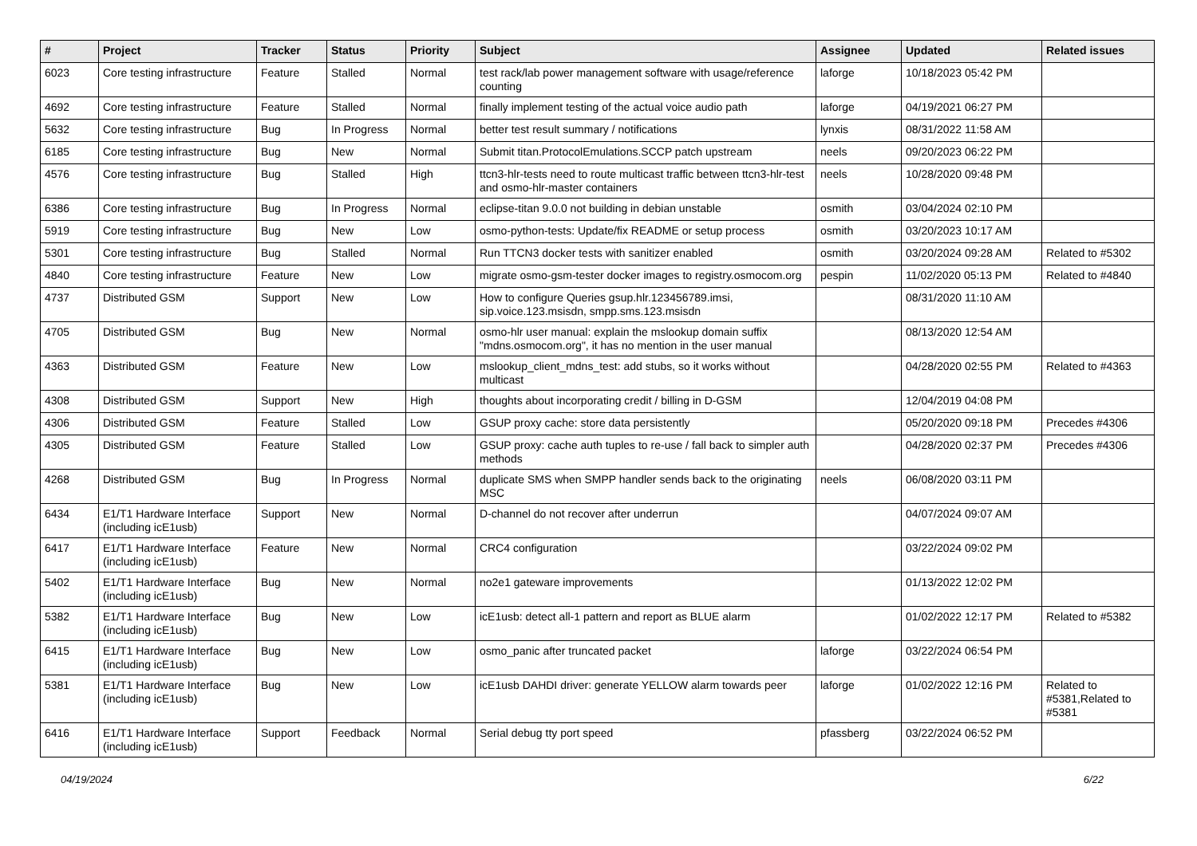| # | Project | Tracker | Status | Priority | Subject | Assignee | Updated | Related issues |
| --- | --- | --- | --- | --- | --- | --- | --- | --- |
| 6023 | Core testing infrastructure | Feature | Stalled | Normal | test rack/lab power management software with usage/reference counting | laforge | 10/18/2023 05:42 PM | |
| 4692 | Core testing infrastructure | Feature | Stalled | Normal | finally implement testing of the actual voice audio path | laforge | 04/19/2021 06:27 PM | |
| 5632 | Core testing infrastructure | Bug | In Progress | Normal | better test result summary / notifications | lynxis | 08/31/2022 11:58 AM | |
| 6185 | Core testing infrastructure | Bug | New | Normal | Submit titan.ProtocolEmulations.SCCP patch upstream | neels | 09/20/2023 06:22 PM | |
| 4576 | Core testing infrastructure | Bug | Stalled | High | ttcn3-hlr-tests need to route multicast traffic between ttcn3-hlr-test and osmo-hlr-master containers | neels | 10/28/2020 09:48 PM | |
| 6386 | Core testing infrastructure | Bug | In Progress | Normal | eclipse-titan 9.0.0 not building in debian unstable | osmith | 03/04/2024 02:10 PM | |
| 5919 | Core testing infrastructure | Bug | New | Low | osmo-python-tests: Update/fix README or setup process | osmith | 03/20/2023 10:17 AM | |
| 5301 | Core testing infrastructure | Bug | Stalled | Normal | Run TTCN3 docker tests with sanitizer enabled | osmith | 03/20/2024 09:28 AM | Related to #5302 |
| 4840 | Core testing infrastructure | Feature | New | Low | migrate osmo-gsm-tester docker images to registry.osmocom.org | pespin | 11/02/2020 05:13 PM | Related to #4840 |
| 4737 | Distributed GSM | Support | New | Low | How to configure Queries gsup.hlr.123456789.imsi, sip.voice.123.msisdn, smpp.sms.123.msisdn | | 08/31/2020 11:10 AM | |
| 4705 | Distributed GSM | Bug | New | Normal | osmo-hlr user manual: explain the mslookup domain suffix "mdns.osmocom.org", it has no mention in the user manual | | 08/13/2020 12:54 AM | |
| 4363 | Distributed GSM | Feature | New | Low | mslookup_client_mdns_test: add stubs, so it works without multicast | | 04/28/2020 02:55 PM | Related to #4363 |
| 4308 | Distributed GSM | Support | New | High | thoughts about incorporating credit / billing in D-GSM | | 12/04/2019 04:08 PM | |
| 4306 | Distributed GSM | Feature | Stalled | Low | GSUP proxy cache: store data persistently | | 05/20/2020 09:18 PM | Precedes #4306 |
| 4305 | Distributed GSM | Feature | Stalled | Low | GSUP proxy: cache auth tuples to re-use / fall back to simpler auth methods | | 04/28/2020 02:37 PM | Precedes #4306 |
| 4268 | Distributed GSM | Bug | In Progress | Normal | duplicate SMS when SMPP handler sends back to the originating MSC | neels | 06/08/2020 03:11 PM | |
| 6434 | E1/T1 Hardware Interface (including icE1usb) | Support | New | Normal | D-channel do not recover after underrun | | 04/07/2024 09:07 AM | |
| 6417 | E1/T1 Hardware Interface (including icE1usb) | Feature | New | Normal | CRC4 configuration | | 03/22/2024 09:02 PM | |
| 5402 | E1/T1 Hardware Interface (including icE1usb) | Bug | New | Normal | no2e1 gateware improvements | | 01/13/2022 12:02 PM | |
| 5382 | E1/T1 Hardware Interface (including icE1usb) | Bug | New | Low | icE1usb: detect all-1 pattern and report as BLUE alarm | | 01/02/2022 12:17 PM | Related to #5382 |
| 6415 | E1/T1 Hardware Interface (including icE1usb) | Bug | New | Low | osmo_panic after truncated packet | laforge | 03/22/2024 06:54 PM | |
| 5381 | E1/T1 Hardware Interface (including icE1usb) | Bug | New | Low | icE1usb DAHDI driver: generate YELLOW alarm towards peer | laforge | 01/02/2022 12:16 PM | Related to #5381,Related to #5381 |
| 6416 | E1/T1 Hardware Interface (including icE1usb) | Support | Feedback | Normal | Serial debug tty port speed | pfassberg | 03/22/2024 06:52 PM | |
04/19/2024 6/22